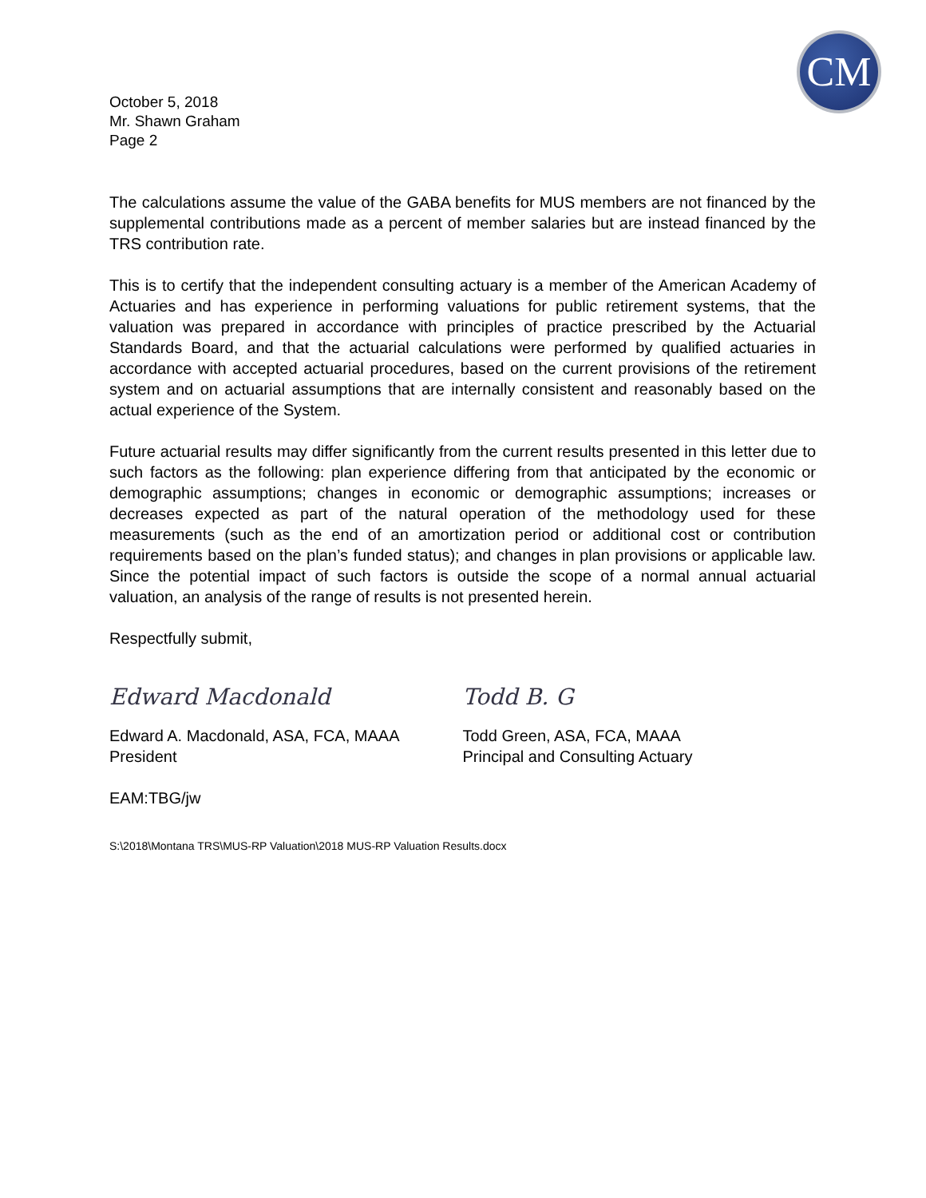CM
October 5, 2018
Mr. Shawn Graham
Page 2
The calculations assume the value of the GABA benefits for MUS members are not financed by the supplemental contributions made as a percent of member salaries but are instead financed by the TRS contribution rate.
This is to certify that the independent consulting actuary is a member of the American Academy of Actuaries and has experience in performing valuations for public retirement systems, that the valuation was prepared in accordance with principles of practice prescribed by the Actuarial Standards Board, and that the actuarial calculations were performed by qualified actuaries in accordance with accepted actuarial procedures, based on the current provisions of the retirement system and on actuarial assumptions that are internally consistent and reasonably based on the actual experience of the System.
Future actuarial results may differ significantly from the current results presented in this letter due to such factors as the following: plan experience differing from that anticipated by the economic or demographic assumptions; changes in economic or demographic assumptions; increases or decreases expected as part of the natural operation of the methodology used for these measurements (such as the end of an amortization period or additional cost or contribution requirements based on the plan’s funded status); and changes in plan provisions or applicable law. Since the potential impact of such factors is outside the scope of a normal annual actuarial valuation, an analysis of the range of results is not presented herein.
Respectfully submit,
Edward Macdonald
Edward A. Macdonald, ASA, FCA, MAAA
President
Todd B. G
Todd Green, ASA, FCA, MAAA
Principal and Consulting Actuary
EAM:TBG/jw
S:\2018\Montana TRS\MUS-RP Valuation\2018 MUS-RP Valuation Results.docx